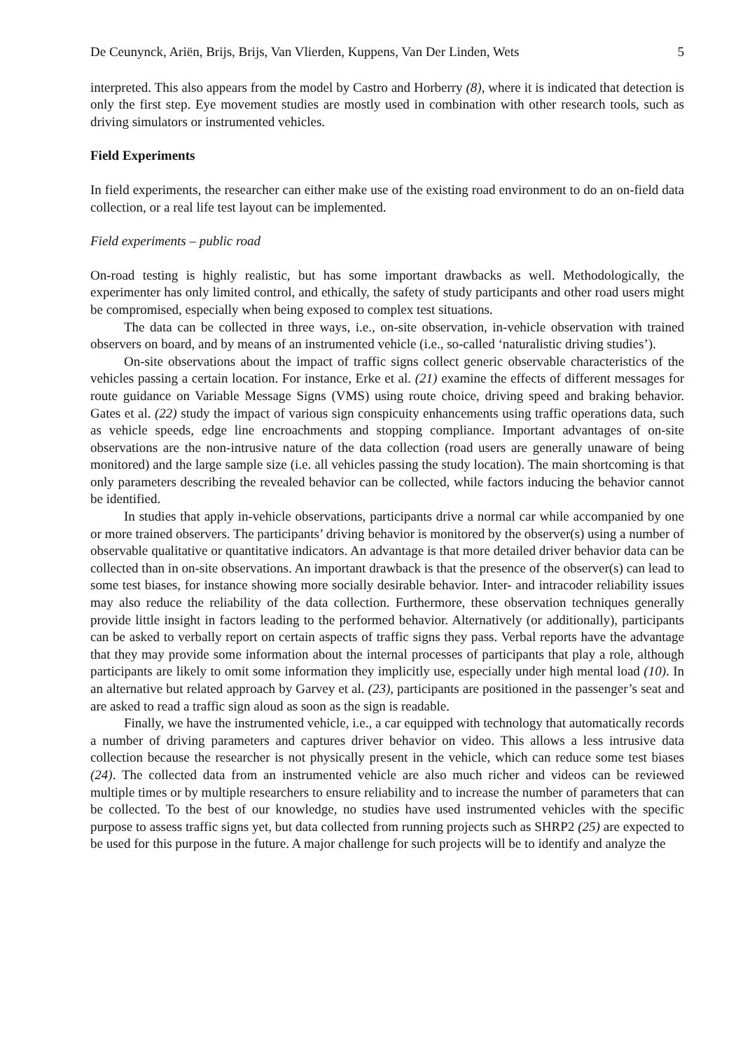De Ceunynck, Ariën, Brijs, Brijs, Van Vlierden, Kuppens, Van Der Linden, Wets 5
interpreted. This also appears from the model by Castro and Horberry (8), where it is indicated that detection is only the first step. Eye movement studies are mostly used in combination with other research tools, such as driving simulators or instrumented vehicles.
Field Experiments
In field experiments, the researcher can either make use of the existing road environment to do an on-field data collection, or a real life test layout can be implemented.
Field experiments – public road
On-road testing is highly realistic, but has some important drawbacks as well. Methodologically, the experimenter has only limited control, and ethically, the safety of study participants and other road users might be compromised, especially when being exposed to complex test situations.
The data can be collected in three ways, i.e., on-site observation, in-vehicle observation with trained observers on board, and by means of an instrumented vehicle (i.e., so-called ‘naturalistic driving studies’).
On-site observations about the impact of traffic signs collect generic observable characteristics of the vehicles passing a certain location. For instance, Erke et al. (21) examine the effects of different messages for route guidance on Variable Message Signs (VMS) using route choice, driving speed and braking behavior. Gates et al. (22) study the impact of various sign conspicuity enhancements using traffic operations data, such as vehicle speeds, edge line encroachments and stopping compliance. Important advantages of on-site observations are the non-intrusive nature of the data collection (road users are generally unaware of being monitored) and the large sample size (i.e. all vehicles passing the study location). The main shortcoming is that only parameters describing the revealed behavior can be collected, while factors inducing the behavior cannot be identified.
In studies that apply in-vehicle observations, participants drive a normal car while accompanied by one or more trained observers. The participants’ driving behavior is monitored by the observer(s) using a number of observable qualitative or quantitative indicators. An advantage is that more detailed driver behavior data can be collected than in on-site observations. An important drawback is that the presence of the observer(s) can lead to some test biases, for instance showing more socially desirable behavior. Inter- and intracoder reliability issues may also reduce the reliability of the data collection. Furthermore, these observation techniques generally provide little insight in factors leading to the performed behavior. Alternatively (or additionally), participants can be asked to verbally report on certain aspects of traffic signs they pass. Verbal reports have the advantage that they may provide some information about the internal processes of participants that play a role, although participants are likely to omit some information they implicitly use, especially under high mental load (10). In an alternative but related approach by Garvey et al. (23), participants are positioned in the passenger’s seat and are asked to read a traffic sign aloud as soon as the sign is readable.
Finally, we have the instrumented vehicle, i.e., a car equipped with technology that automatically records a number of driving parameters and captures driver behavior on video. This allows a less intrusive data collection because the researcher is not physically present in the vehicle, which can reduce some test biases (24). The collected data from an instrumented vehicle are also much richer and videos can be reviewed multiple times or by multiple researchers to ensure reliability and to increase the number of parameters that can be collected. To the best of our knowledge, no studies have used instrumented vehicles with the specific purpose to assess traffic signs yet, but data collected from running projects such as SHRP2 (25) are expected to be used for this purpose in the future. A major challenge for such projects will be to identify and analyze the